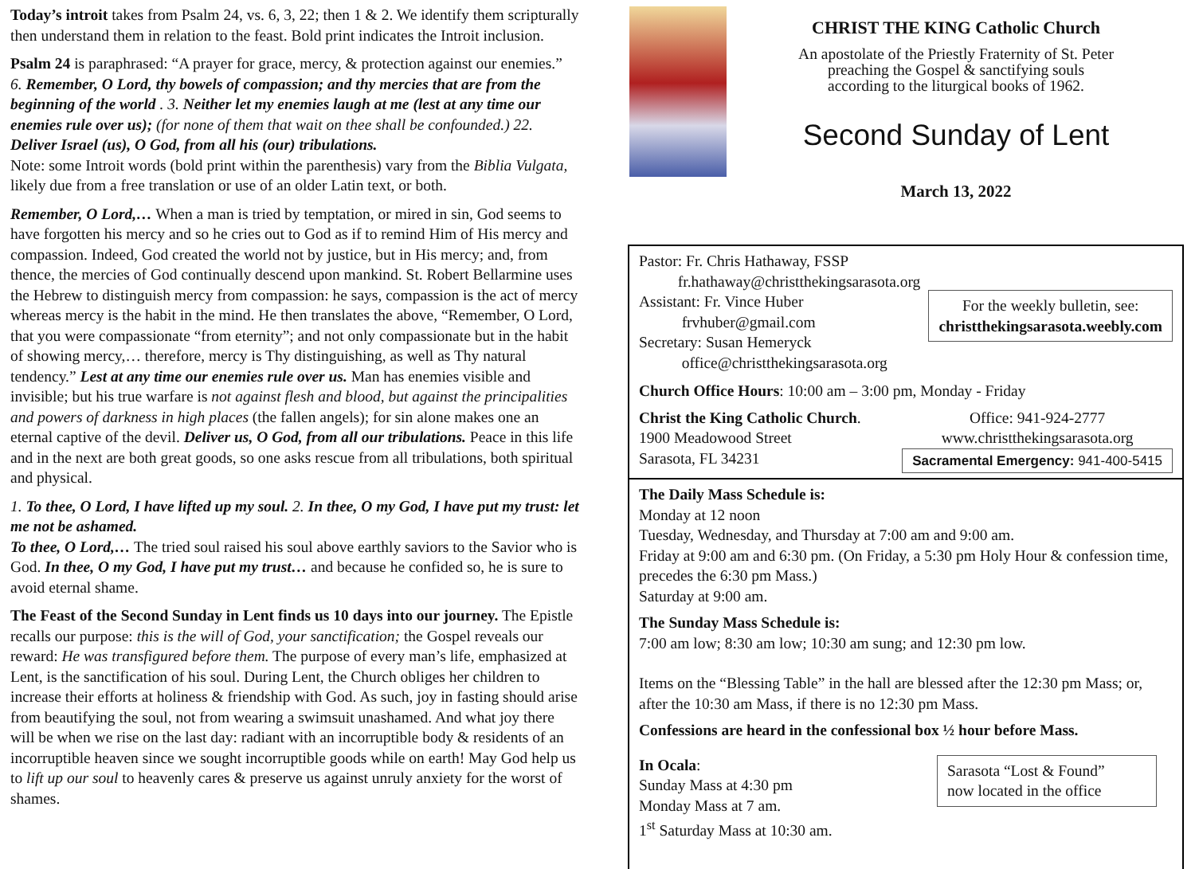Today’s introit takes from Psalm 24, vs. 6, 3, 22; then 1 & 2. We identify them scripturally then understand them in relation to the feast. Bold print indicates the Introit inclusion.
Psalm 24 is paraphrased: “A prayer for grace, mercy, & protection against our enemies.”
6. Remember, O Lord, thy bowels of compassion; and thy mercies that are from the beginning of the world . 3. Neither let my enemies laugh at me (lest at any time our enemies rule over us); (for none of them that wait on thee shall be confounded.) 22. Deliver Israel (us), O God, from all his (our) tribulations.
Note: some Introit words (bold print within the parenthesis) vary from the Biblia Vulgata, likely due from a free translation or use of an older Latin text, or both.
Remember, O Lord,… When a man is tried by temptation, or mired in sin, God seems to have forgotten his mercy and so he cries out to God as if to remind Him of His mercy and compassion. Indeed, God created the world not by justice, but in His mercy; and, from thence, the mercies of God continually descend upon mankind. St. Robert Bellarmine uses the Hebrew to distinguish mercy from compassion: he says, compassion is the act of mercy whereas mercy is the habit in the mind. He then translates the above, “Remember, O Lord, that you were compassionate “from eternity”; and not only compassionate but in the habit of showing mercy,… therefore, mercy is Thy distinguishing, as well as Thy natural tendency.” Lest at any time our enemies rule over us. Man has enemies visible and invisible; but his true warfare is not against flesh and blood, but against the principalities and powers of darkness in high places (the fallen angels); for sin alone makes one an eternal captive of the devil. Deliver us, O God, from all our tribulations. Peace in this life and in the next are both great goods, so one asks rescue from all tribulations, both spiritual and physical.
1. To thee, O Lord, I have lifted up my soul. 2. In thee, O my God, I have put my trust: let me not be ashamed.
To thee, O Lord,… The tried soul raised his soul above earthly saviors to the Savior who is God. In thee, O my God, I have put my trust… and because he confided so, he is sure to avoid eternal shame.
The Feast of the Second Sunday in Lent finds us 10 days into our journey. The Epistle recalls our purpose: this is the will of God, your sanctification; the Gospel reveals our reward: He was transfigured before them. The purpose of every man’s life, emphasized at Lent, is the sanctification of his soul. During Lent, the Church obliges her children to increase their efforts at holiness & friendship with God. As such, joy in fasting should arise from beautifying the soul, not from wearing a swimsuit unashamed. And what joy there will be when we rise on the last day: radiant with an incorruptible body & residents of an incorruptible heaven since we sought incorruptible goods while on earth! May God help us to lift up our soul to heavenly cares & preserve us against unruly anxiety for the worst of shames.
CHRIST THE KING Catholic Church
An apostolate of the Priestly Fraternity of St. Peter
preaching the Gospel & sanctifying souls
according to the liturgical books of 1962.
Second Sunday of Lent
March 13, 2022
Pastor: Fr. Chris Hathaway, FSSP
fr.hathaway@christthekingsarasota.org
Assistant: Fr. Vince Huber
frvhuber@gmail.com
Secretary: Susan Hemeryck
office@christthekingsarasota.org
For the weekly bulletin, see:
christthekingsarasota.weebly.com
Church Office Hours: 10:00 am – 3:00 pm, Monday - Friday
Christ the King Catholic Church.
1900 Meadowood Street
Sarasota, FL 34231
Office: 941-924-2777
www.christthekingsarasota.org
Sacramental Emergency: 941-400-5415
The Daily Mass Schedule is:
Monday at 12 noon
Tuesday, Wednesday, and Thursday at 7:00 am and 9:00 am.
Friday at 9:00 am and 6:30 pm. (On Friday, a 5:30 pm Holy Hour & confession time, precedes the 6:30 pm Mass.)
Saturday at 9:00 am.
The Sunday Mass Schedule is:
7:00 am low; 8:30 am low; 10:30 am sung; and 12:30 pm low.
Items on the “Blessing Table” in the hall are blessed after the 12:30 pm Mass; or, after the 10:30 am Mass, if there is no 12:30 pm Mass.
Confessions are heard in the confessional box ½ hour before Mass.
In Ocala:
Sunday Mass at 4:30 pm
Monday Mass at 7 am.
1<sup>st</sup> Saturday Mass at 10:30 am.
Sarasota “Lost & Found”
now located in the office